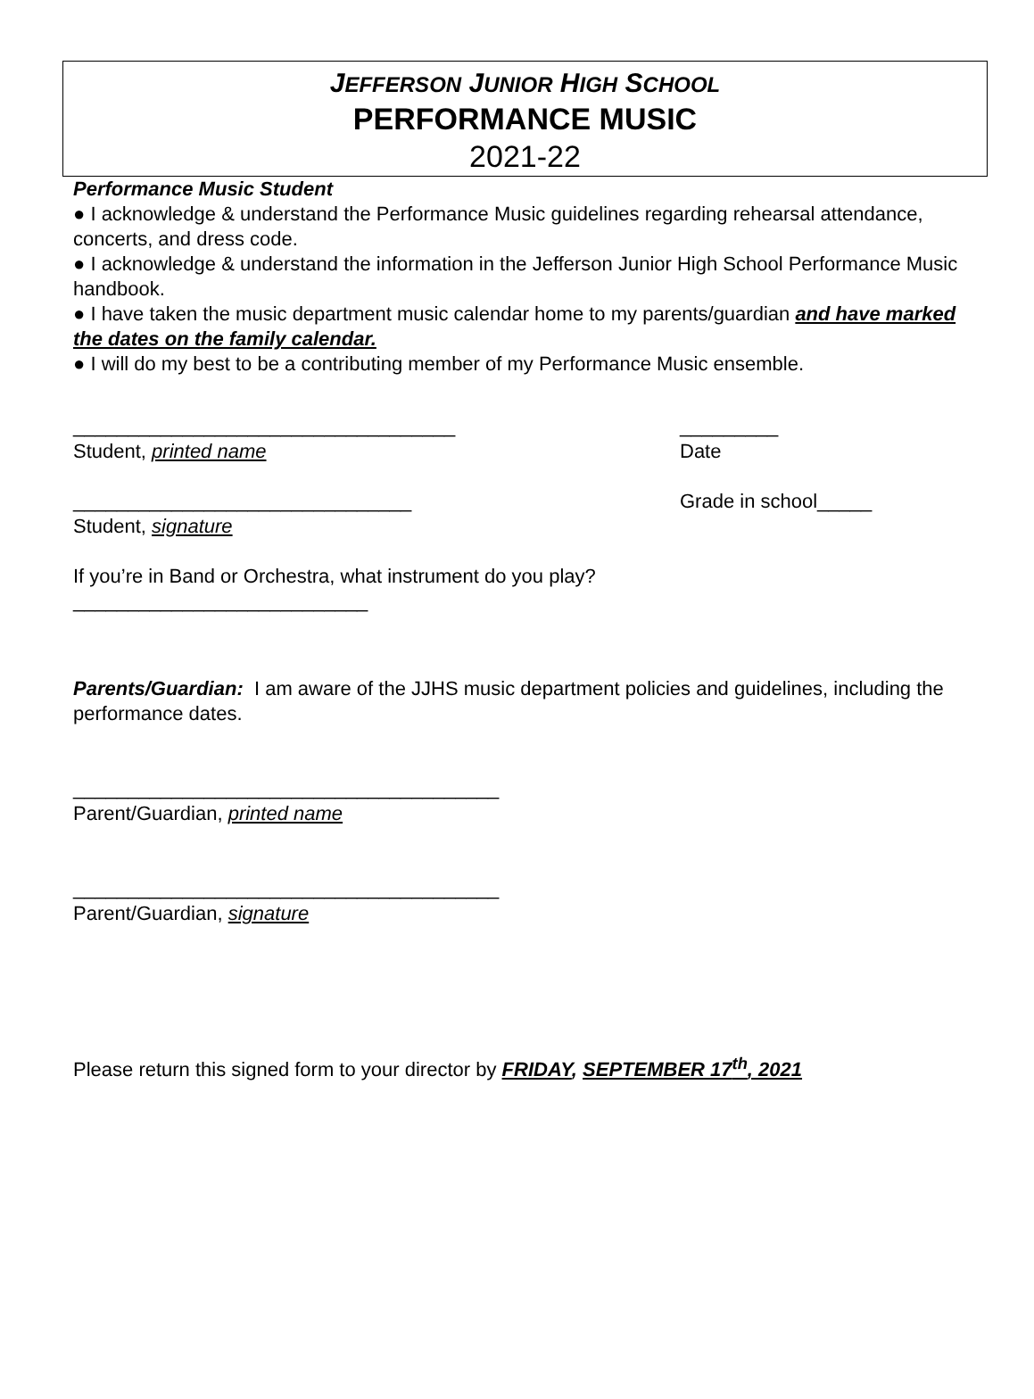JEFFERSON JUNIOR HIGH SCHOOL
PERFORMANCE MUSIC
2021-22
Performance Music Student
● I acknowledge & understand the Performance Music guidelines regarding rehearsal attendance, concerts, and dress code.
● I acknowledge & understand the information in the Jefferson Junior High School Performance Music handbook.
● I have taken the music department music calendar home to my parents/guardian and have marked the dates on the family calendar.
● I will do my best to be a contributing member of my Performance Music ensemble.
___________________________________ _________
Student, printed name Date
_______________________________ Grade in school_____
Student, signature
If you’re in Band or Orchestra, what instrument do you play?___________________________
Parents/Guardian: I am aware of the JJHS music department policies and guidelines, including the performance dates.
_______________________________________
Parent/Guardian, printed name
_______________________________________
Parent/Guardian, signature
Please return this signed form to your director by FRIDAY, SEPTEMBER 17<sup>th</sup>, 2021